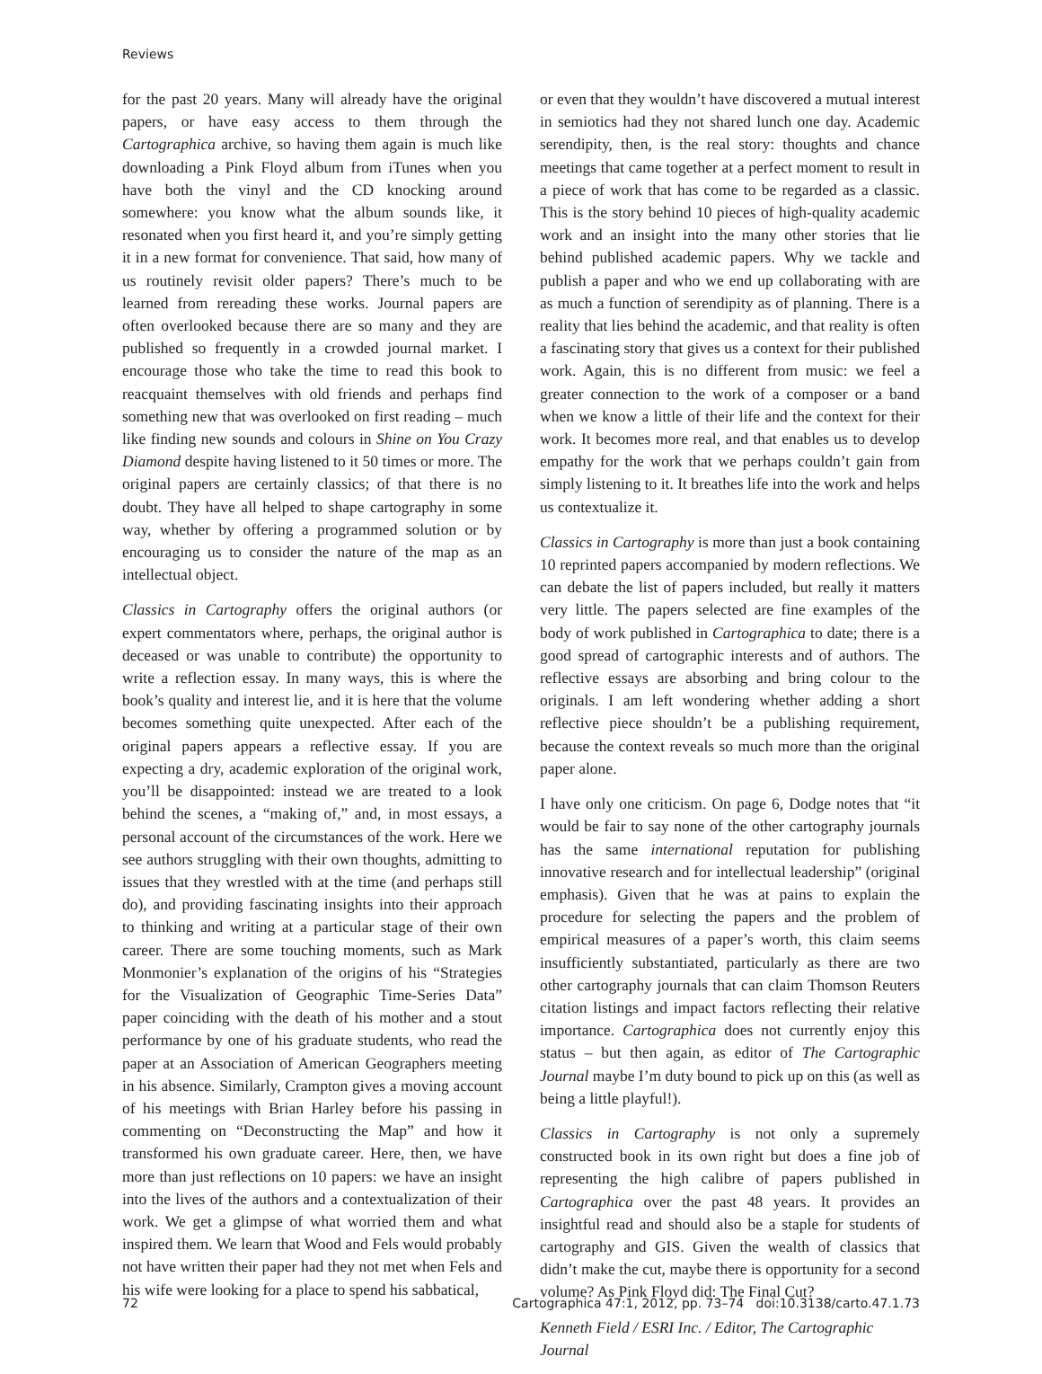Reviews
for the past 20 years. Many will already have the original papers, or have easy access to them through the Cartographica archive, so having them again is much like downloading a Pink Floyd album from iTunes when you have both the vinyl and the CD knocking around somewhere: you know what the album sounds like, it resonated when you first heard it, and you’re simply getting it in a new format for convenience. That said, how many of us routinely revisit older papers? There’s much to be learned from rereading these works. Journal papers are often overlooked because there are so many and they are published so frequently in a crowded journal market. I encourage those who take the time to read this book to reacquaint themselves with old friends and perhaps find something new that was overlooked on first reading – much like finding new sounds and colours in Shine on You Crazy Diamond despite having listened to it 50 times or more. The original papers are certainly classics; of that there is no doubt. They have all helped to shape cartography in some way, whether by offering a programmed solution or by encouraging us to consider the nature of the map as an intellectual object.
Classics in Cartography offers the original authors (or expert commentators where, perhaps, the original author is deceased or was unable to contribute) the opportunity to write a reflection essay. In many ways, this is where the book’s quality and interest lie, and it is here that the volume becomes something quite unexpected. After each of the original papers appears a reflective essay. If you are expecting a dry, academic exploration of the original work, you’ll be disappointed: instead we are treated to a look behind the scenes, a “making of,” and, in most essays, a personal account of the circumstances of the work. Here we see authors struggling with their own thoughts, admitting to issues that they wrestled with at the time (and perhaps still do), and providing fascinating insights into their approach to thinking and writing at a particular stage of their own career. There are some touching moments, such as Mark Monmonier’s explanation of the origins of his “Strategies for the Visualization of Geographic Time-Series Data” paper coinciding with the death of his mother and a stout performance by one of his graduate students, who read the paper at an Association of American Geographers meeting in his absence. Similarly, Crampton gives a moving account of his meetings with Brian Harley before his passing in commenting on “Deconstructing the Map” and how it transformed his own graduate career. Here, then, we have more than just reflections on 10 papers: we have an insight into the lives of the authors and a contextualization of their work. We get a glimpse of what worried them and what inspired them. We learn that Wood and Fels would probably not have written their paper had they not met when Fels and his wife were looking for a place to spend his sabbatical,
or even that they wouldn’t have discovered a mutual interest in semiotics had they not shared lunch one day. Academic serendipity, then, is the real story: thoughts and chance meetings that came together at a perfect moment to result in a piece of work that has come to be regarded as a classic. This is the story behind 10 pieces of high-quality academic work and an insight into the many other stories that lie behind published academic papers. Why we tackle and publish a paper and who we end up collaborating with are as much a function of serendipity as of planning. There is a reality that lies behind the academic, and that reality is often a fascinating story that gives us a context for their published work. Again, this is no different from music: we feel a greater connection to the work of a composer or a band when we know a little of their life and the context for their work. It becomes more real, and that enables us to develop empathy for the work that we perhaps couldn’t gain from simply listening to it. It breathes life into the work and helps us contextualize it.
Classics in Cartography is more than just a book containing 10 reprinted papers accompanied by modern reflections. We can debate the list of papers included, but really it matters very little. The papers selected are fine examples of the body of work published in Cartographica to date; there is a good spread of cartographic interests and of authors. The reflective essays are absorbing and bring colour to the originals. I am left wondering whether adding a short reflective piece shouldn’t be a publishing requirement, because the context reveals so much more than the original paper alone.
I have only one criticism. On page 6, Dodge notes that “it would be fair to say none of the other cartography journals has the same international reputation for publishing innovative research and for intellectual leadership” (original emphasis). Given that he was at pains to explain the procedure for selecting the papers and the problem of empirical measures of a paper’s worth, this claim seems insufficiently substantiated, particularly as there are two other cartography journals that can claim Thomson Reuters citation listings and impact factors reflecting their relative importance. Cartographica does not currently enjoy this status – but then again, as editor of The Cartographic Journal maybe I’m duty bound to pick up on this (as well as being a little playful!).
Classics in Cartography is not only a supremely constructed book in its own right but does a fine job of representing the high calibre of papers published in Cartographica over the past 48 years. It provides an insightful read and should also be a staple for students of cartography and GIS. Given the wealth of classics that didn’t make the cut, maybe there is opportunity for a second volume? As Pink Floyd did: The Final Cut?
Kenneth Field / ESRI Inc. / Editor, The Cartographic Journal
72 Cartographica 47:1, 2012, pp. 73–74 doi:10.3138/carto.47.1.73